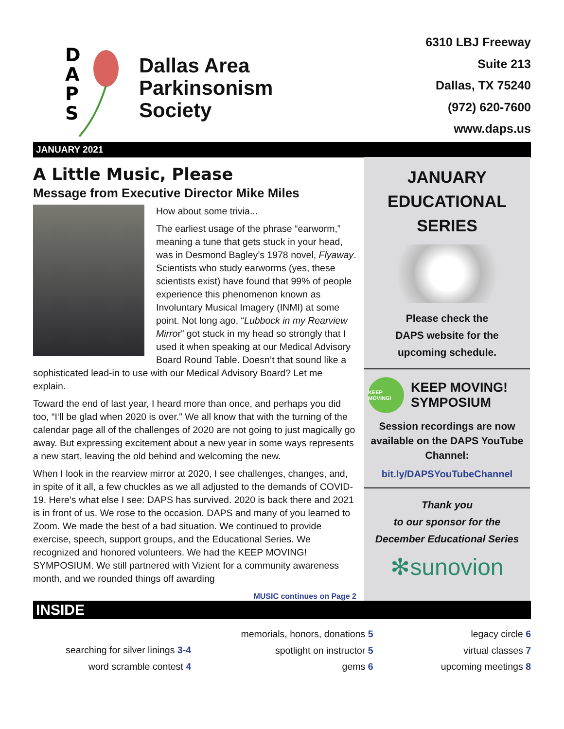D
A
P
S
Dallas Area
Parkinsonism
Society
6310 LBJ Freeway
Suite 213
Dallas, TX 75240
(972) 620-7600
www.daps.us
JANUARY 2021
A Little Music, Please
Message from Executive Director Mike Miles
How about some trivia...
The earliest usage of the phrase “earworm,” meaning a tune that gets stuck in your head, was in Desmond Bagley’s 1978 novel, Flyaway. Scientists who study earworms (yes, these scientists exist) have found that 99% of people experience this phenomenon known as Involuntary Musical Imagery (INMI) at some point. Not long ago, “Lubbock in my Rearview Mirror” got stuck in my head so strongly that I used it when speaking at our Medical Advisory Board Round Table. Doesn’t that sound like a sophisticated lead-in to use with our Medical Advisory Board? Let me explain.
Toward the end of last year, I heard more than once, and perhaps you did too, “I‘ll be glad when 2020 is over.” We all know that with the turning of the calendar page all of the challenges of 2020 are not going to just magically go away. But expressing excitement about a new year in some ways represents a new start, leaving the old behind and welcoming the new.
When I look in the rearview mirror at 2020, I see challenges, changes, and, in spite of it all, a few chuckles as we all adjusted to the demands of COVID-19. Here’s what else I see: DAPS has survived. 2020 is back there and 2021 is in front of us. We rose to the occasion. DAPS and many of you learned to Zoom. We made the best of a bad situation. We continued to provide exercise, speech, support groups, and the Educational Series. We recognized and honored volunteers. We had the KEEP MOVING! SYMPOSIUM. We still partnered with Vizient for a community awareness month, and we rounded things off awarding
MUSIC continues on Page 2
JANUARY
EDUCATIONAL
SERIES
Please check the
DAPS website for the
upcoming schedule.
KEEP MOVING!
KEEP MOVING!
SYMPOSIUM
Session recordings are now available on the DAPS YouTube Channel:
bit.ly/DAPSYouTubeChannel
Thank you
to our sponsor for the
December Educational Series
✻sunovion
INSIDE
searching for silver linings 3-4
word scramble contest 4
memorials, honors, donations 5
spotlight on instructor 5
gems 6
legacy circle 6
virtual classes 7
upcoming meetings 8